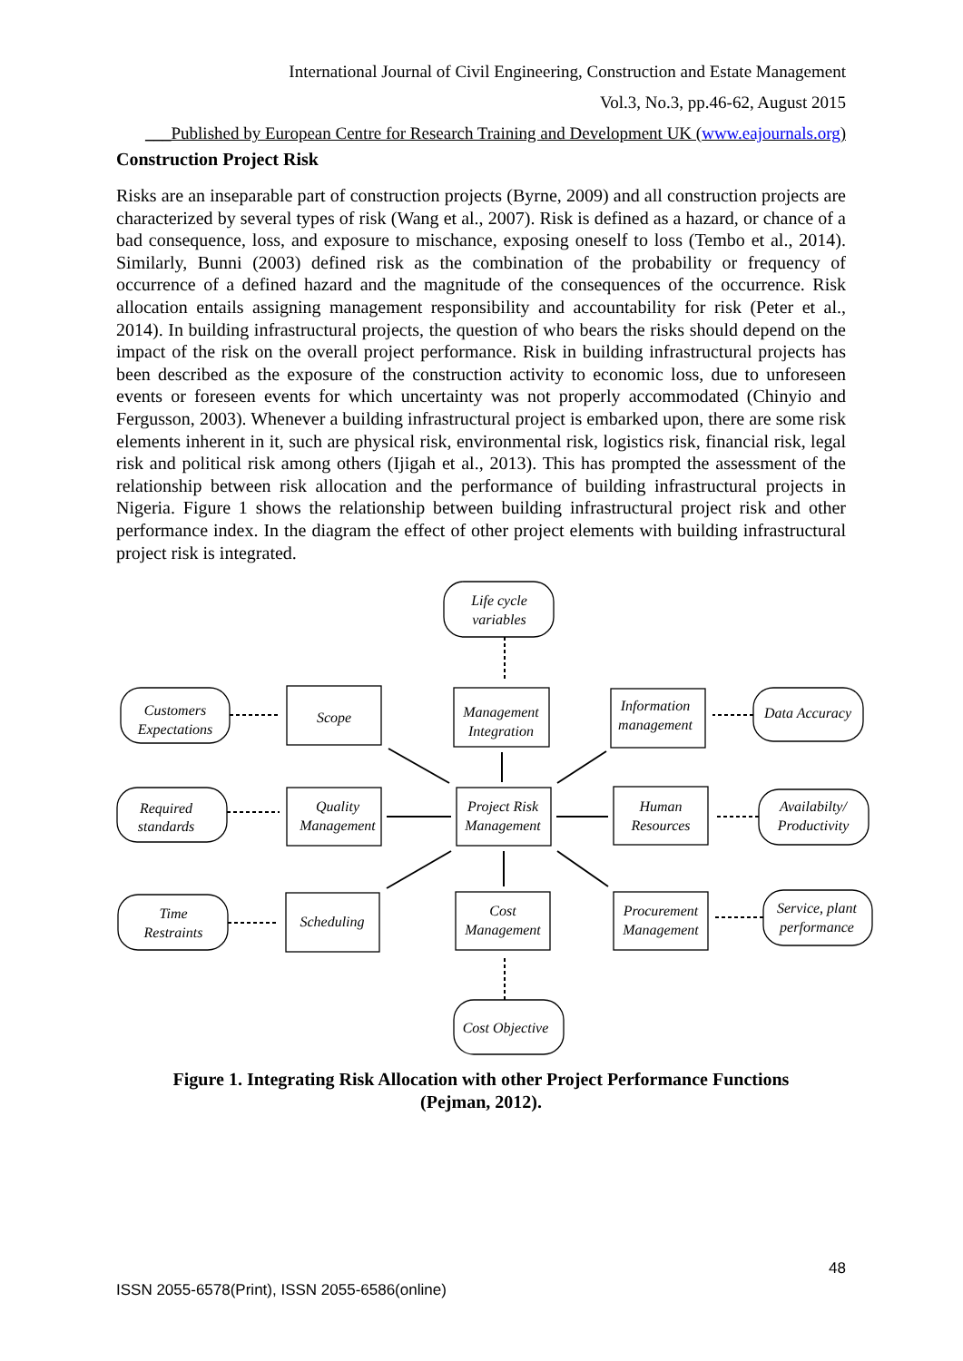International Journal of Civil Engineering, Construction and Estate Management
Vol.3, No.3, pp.46-62, August 2015
___Published by European Centre for Research Training and Development UK (www.eajournals.org)
Construction Project Risk
Risks are an inseparable part of construction projects (Byrne, 2009) and all construction projects are characterized by several types of risk (Wang et al., 2007). Risk is defined as a hazard, or chance of a bad consequence, loss, and exposure to mischance, exposing oneself to loss (Tembo et al., 2014). Similarly, Bunni (2003) defined risk as the combination of the probability or frequency of occurrence of a defined hazard and the magnitude of the consequences of the occurrence. Risk allocation entails assigning management responsibility and accountability for risk (Peter et al., 2014). In building infrastructural projects, the question of who bears the risks should depend on the impact of the risk on the overall project performance. Risk in building infrastructural projects has been described as the exposure of the construction activity to economic loss, due to unforeseen events or foreseen events for which uncertainty was not properly accommodated (Chinyio and Fergusson, 2003). Whenever a building infrastructural project is embarked upon, there are some risk elements inherent in it, such are physical risk, environmental risk, logistics risk, financial risk, legal risk and political risk among others (Ijigah et al., 2013). This has prompted the assessment of the relationship between risk allocation and the performance of building infrastructural projects in Nigeria. Figure 1 shows the relationship between building infrastructural project risk and other performance index. In the diagram the effect of other project elements with building infrastructural project risk is integrated.
Life cycle
variables
Customers
Expectations
Scope
Management
Integration
Information
management
Data Accuracy
Required
standards
Quality
Management
Project Risk
Management
Human
Resources
Availabilty/
Productivity
Time
Restraints
Scheduling
Cost
Management
Procurement
Management
Service, plant
performance
Cost Objective
Figure 1. Integrating Risk Allocation with other Project Performance Functions
(Pejman, 2012).
48
ISSN 2055-6578(Print), ISSN 2055-6586(online)